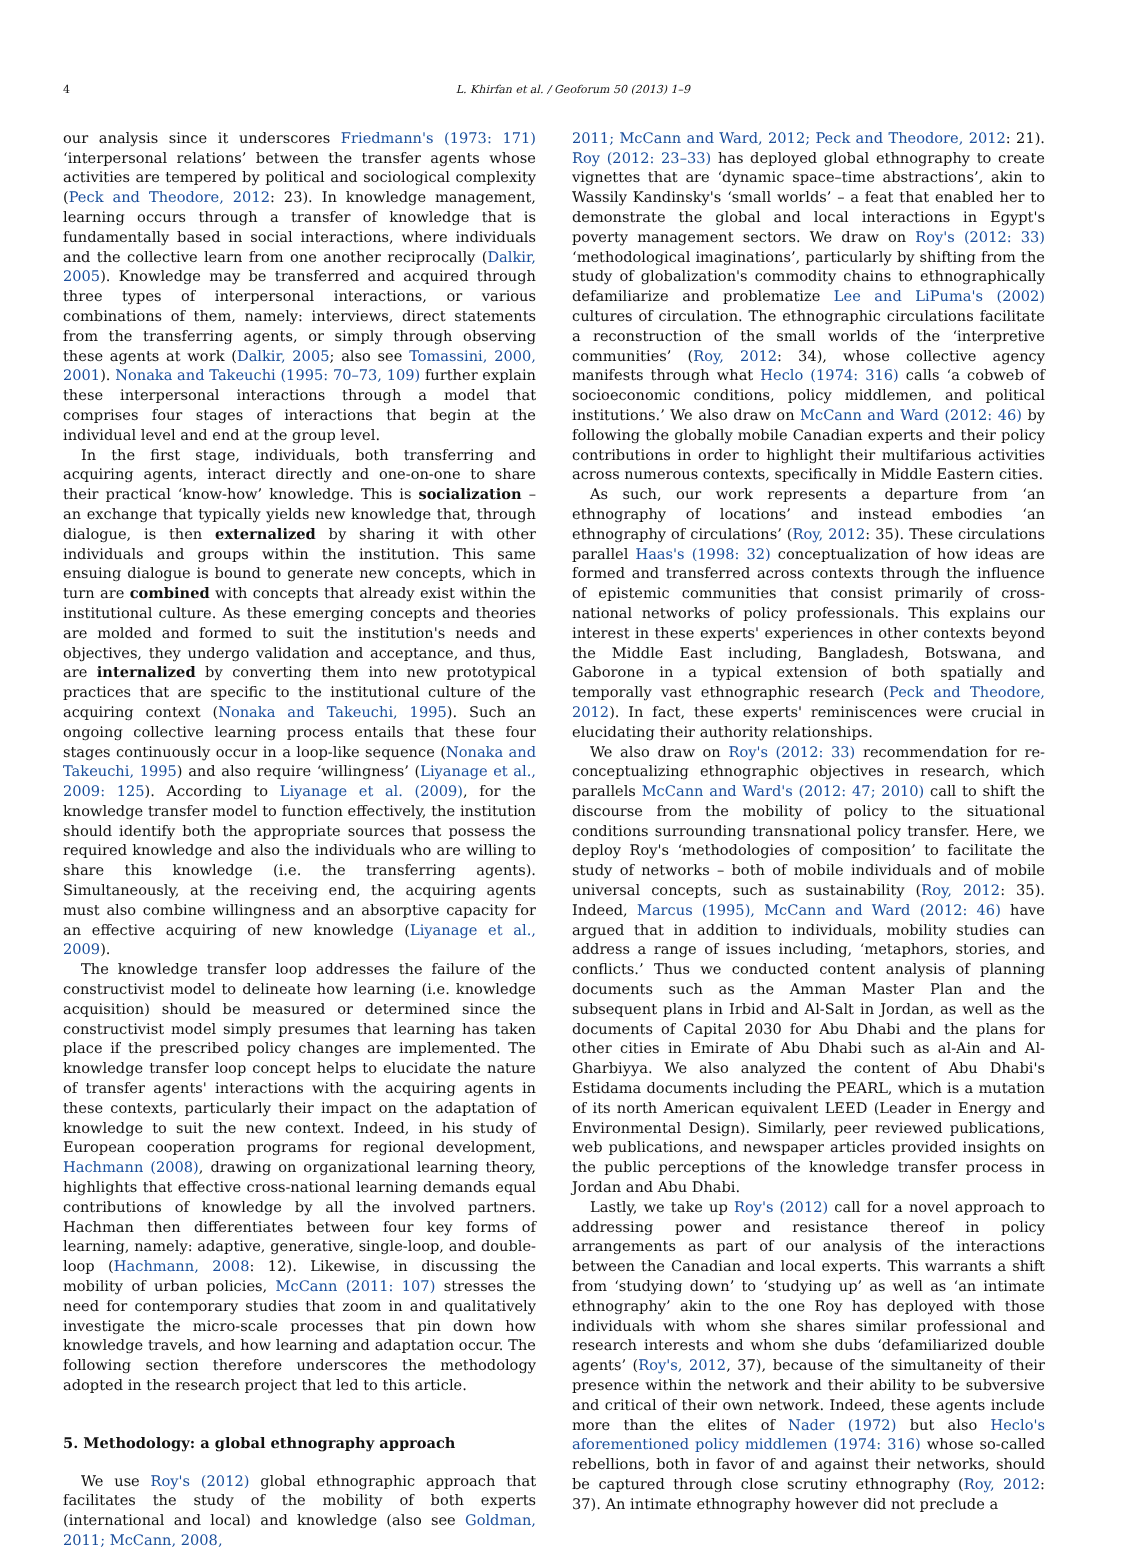4 L. Khirfan et al. / Geoforum 50 (2013) 1–9
our analysis since it underscores Friedmann's (1973: 171) ‘interpersonal relations’ between the transfer agents whose activities are tempered by political and sociological complexity (Peck and Theodore, 2012: 23). In knowledge management, learning occurs through a transfer of knowledge that is fundamentally based in social interactions, where individuals and the collective learn from one another reciprocally (Dalkir, 2005). Knowledge may be transferred and acquired through three types of interpersonal interactions, or various combinations of them, namely: interviews, direct statements from the transferring agents, or simply through observing these agents at work (Dalkir, 2005; also see Tomassini, 2000, 2001). Nonaka and Takeuchi (1995: 70–73, 109) further explain these interpersonal interactions through a model that comprises four stages of interactions that begin at the individual level and end at the group level.
In the first stage, individuals, both transferring and acquiring agents, interact directly and one-on-one to share their practical ‘know-how’ knowledge. This is socialization – an exchange that typically yields new knowledge that, through dialogue, is then externalized by sharing it with other individuals and groups within the institution. This same ensuing dialogue is bound to generate new concepts, which in turn are combined with concepts that already exist within the institutional culture. As these emerging concepts and theories are molded and formed to suit the institution's needs and objectives, they undergo validation and acceptance, and thus, are internalized by converting them into new prototypical practices that are specific to the institutional culture of the acquiring context (Nonaka and Takeuchi, 1995). Such an ongoing collective learning process entails that these four stages continuously occur in a loop-like sequence (Nonaka and Takeuchi, 1995) and also require ‘willingness’ (Liyanage et al., 2009: 125). According to Liyanage et al. (2009), for the knowledge transfer model to function effectively, the institution should identify both the appropriate sources that possess the required knowledge and also the individuals who are willing to share this knowledge (i.e. the transferring agents). Simultaneously, at the receiving end, the acquiring agents must also combine willingness and an absorptive capacity for an effective acquiring of new knowledge (Liyanage et al., 2009).
The knowledge transfer loop addresses the failure of the constructivist model to delineate how learning (i.e. knowledge acquisition) should be measured or determined since the constructivist model simply presumes that learning has taken place if the prescribed policy changes are implemented. The knowledge transfer loop concept helps to elucidate the nature of transfer agents' interactions with the acquiring agents in these contexts, particularly their impact on the adaptation of knowledge to suit the new context. Indeed, in his study of European cooperation programs for regional development, Hachmann (2008), drawing on organizational learning theory, highlights that effective cross-national learning demands equal contributions of knowledge by all the involved partners. Hachman then differentiates between four key forms of learning, namely: adaptive, generative, single-loop, and double-loop (Hachmann, 2008: 12). Likewise, in discussing the mobility of urban policies, McCann (2011: 107) stresses the need for contemporary studies that zoom in and qualitatively investigate the micro-scale processes that pin down how knowledge travels, and how learning and adaptation occur. The following section therefore underscores the methodology adopted in the research project that led to this article.
5. Methodology: a global ethnography approach
We use Roy's (2012) global ethnographic approach that facilitates the study of the mobility of both experts (international and local) and knowledge (also see Goldman, 2011; McCann, 2008,
2011; McCann and Ward, 2012; Peck and Theodore, 2012: 21). Roy (2012: 23–33) has deployed global ethnography to create vignettes that are ‘dynamic space–time abstractions’, akin to Wassily Kandinsky's ‘small worlds’ – a feat that enabled her to demonstrate the global and local interactions in Egypt's poverty management sectors. We draw on Roy's (2012: 33) ‘methodological imaginations’, particularly by shifting from the study of globalization's commodity chains to ethnographically defamiliarize and problematize Lee and LiPuma's (2002) cultures of circulation. The ethnographic circulations facilitate a reconstruction of the small worlds of the ‘interpretive communities’ (Roy, 2012: 34), whose collective agency manifests through what Heclo (1974: 316) calls ‘a cobweb of socioeconomic conditions, policy middlemen, and political institutions.’ We also draw on McCann and Ward (2012: 46) by following the globally mobile Canadian experts and their policy contributions in order to highlight their multifarious activities across numerous contexts, specifically in Middle Eastern cities.
As such, our work represents a departure from ‘an ethnography of locations’ and instead embodies ‘an ethnography of circulations’ (Roy, 2012: 35). These circulations parallel Haas's (1998: 32) conceptualization of how ideas are formed and transferred across contexts through the influence of epistemic communities that consist primarily of cross-national networks of policy professionals. This explains our interest in these experts' experiences in other contexts beyond the Middle East including, Bangladesh, Botswana, and Gaborone in a typical extension of both spatially and temporally vast ethnographic research (Peck and Theodore, 2012). In fact, these experts' reminiscences were crucial in elucidating their authority relationships.
We also draw on Roy's (2012: 33) recommendation for re-conceptualizing ethnographic objectives in research, which parallels McCann and Ward's (2012: 47; 2010) call to shift the discourse from the mobility of policy to the situational conditions surrounding transnational policy transfer. Here, we deploy Roy's ‘methodologies of composition’ to facilitate the study of networks – both of mobile individuals and of mobile universal concepts, such as sustainability (Roy, 2012: 35). Indeed, Marcus (1995), McCann and Ward (2012: 46) have argued that in addition to individuals, mobility studies can address a range of issues including, ‘metaphors, stories, and conflicts.’ Thus we conducted content analysis of planning documents such as the Amman Master Plan and the subsequent plans in Irbid and Al-Salt in Jordan, as well as the documents of Capital 2030 for Abu Dhabi and the plans for other cities in Emirate of Abu Dhabi such as al-Ain and Al-Gharbiyya. We also analyzed the content of Abu Dhabi's Estidama documents including the PEARL, which is a mutation of its north American equivalent LEED (Leader in Energy and Environmental Design). Similarly, peer reviewed publications, web publications, and newspaper articles provided insights on the public perceptions of the knowledge transfer process in Jordan and Abu Dhabi.
Lastly, we take up Roy's (2012) call for a novel approach to addressing power and resistance thereof in policy arrangements as part of our analysis of the interactions between the Canadian and local experts. This warrants a shift from ‘studying down’ to ‘studying up’ as well as ‘an intimate ethnography’ akin to the one Roy has deployed with those individuals with whom she shares similar professional and research interests and whom she dubs ‘defamiliarized double agents’ (Roy's, 2012, 37), because of the simultaneity of their presence within the network and their ability to be subversive and critical of their own network. Indeed, these agents include more than the elites of Nader (1972) but also Heclo's aforementioned policy middlemen (1974: 316) whose so-called rebellions, both in favor of and against their networks, should be captured through close scrutiny ethnography (Roy, 2012: 37). An intimate ethnography however did not preclude a